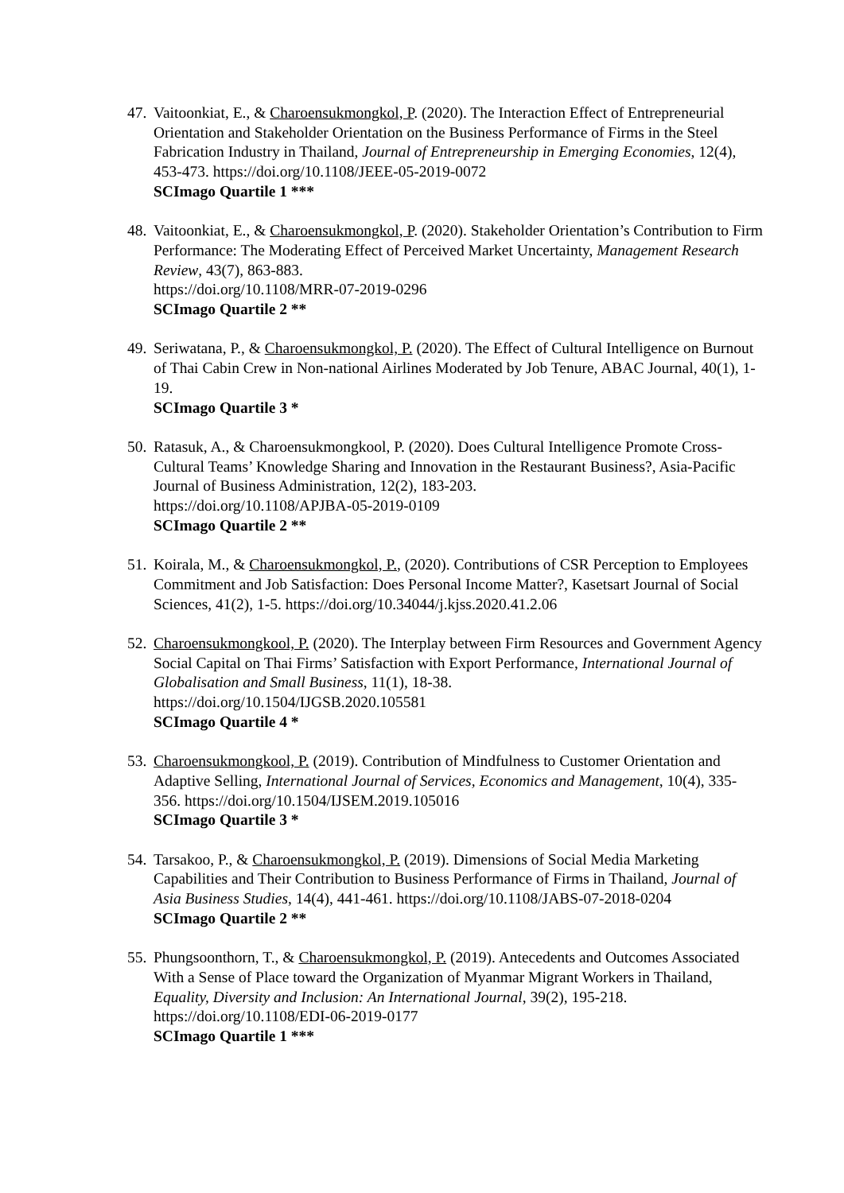47.
Vaitoonkiat, E., & Charoensukmongkol, P. (2020). The Interaction Effect of Entrepreneurial Orientation and Stakeholder Orientation on the Business Performance of Firms in the Steel Fabrication Industry in Thailand, Journal of Entrepreneurship in Emerging Economies, 12(4), 453-473. https://doi.org/10.1108/JEEE-05-2019-0072
SCImago Quartile 1 ***
48.
Vaitoonkiat, E., & Charoensukmongkol, P. (2020). Stakeholder Orientation’s Contribution to Firm Performance: The Moderating Effect of Perceived Market Uncertainty, Management Research Review, 43(7), 863-883.
https://doi.org/10.1108/MRR-07-2019-0296
SCImago Quartile 2 **
49.
Seriwatana, P., & Charoensukmongkol, P. (2020). The Effect of Cultural Intelligence on Burnout of Thai Cabin Crew in Non-national Airlines Moderated by Job Tenure, ABAC Journal, 40(1), 1-19.
SCImago Quartile 3 *
50.
Ratasuk, A., & Charoensukmongkool, P. (2020). Does Cultural Intelligence Promote Cross-Cultural Teams’ Knowledge Sharing and Innovation in the Restaurant Business?, Asia-Pacific Journal of Business Administration, 12(2), 183-203.
https://doi.org/10.1108/APJBA-05-2019-0109
SCImago Quartile 2 **
51.
Koirala, M., & Charoensukmongkol, P., (2020). Contributions of CSR Perception to Employees Commitment and Job Satisfaction: Does Personal Income Matter?, Kasetsart Journal of Social Sciences, 41(2), 1-5. https://doi.org/10.34044/j.kjss.2020.41.2.06
52.
Charoensukmongkool, P. (2020). The Interplay between Firm Resources and Government Agency Social Capital on Thai Firms’ Satisfaction with Export Performance, International Journal of Globalisation and Small Business, 11(1), 18-38.
https://doi.org/10.1504/IJGSB.2020.105581
SCImago Quartile 4 *
53.
Charoensukmongkool, P. (2019). Contribution of Mindfulness to Customer Orientation and Adaptive Selling, International Journal of Services, Economics and Management, 10(4), 335-356. https://doi.org/10.1504/IJSEM.2019.105016
SCImago Quartile 3 *
54.
Tarsakoo, P., & Charoensukmongkol, P. (2019). Dimensions of Social Media Marketing Capabilities and Their Contribution to Business Performance of Firms in Thailand, Journal of Asia Business Studies, 14(4), 441-461. https://doi.org/10.1108/JABS-07-2018-0204
SCImago Quartile 2 **
55.
Phungsoonthorn, T., & Charoensukmongkol, P. (2019). Antecedents and Outcomes Associated With a Sense of Place toward the Organization of Myanmar Migrant Workers in Thailand, Equality, Diversity and Inclusion: An International Journal, 39(2), 195-218. https://doi.org/10.1108/EDI-06-2019-0177
SCImago Quartile 1 ***